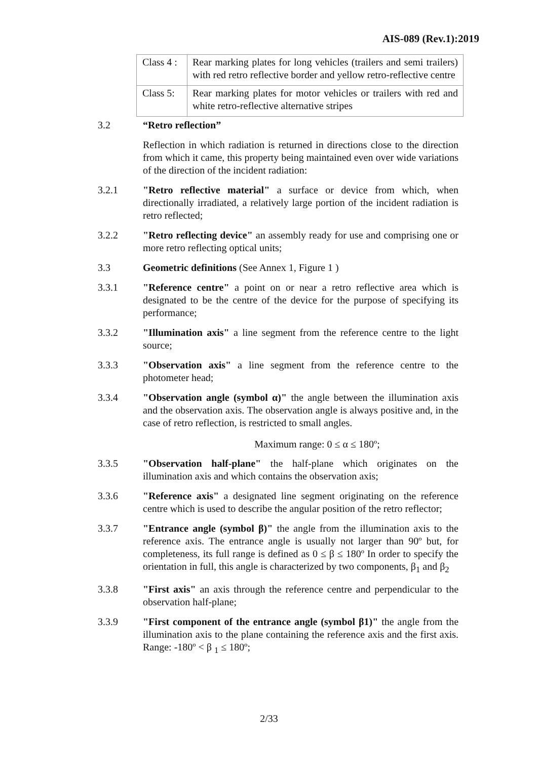AIS-089 (Rev.1):2019
| Class 4 : | Rear marking plates for long vehicles (trailers and semi trailers) with red retro reflective border and yellow retro-reflective centre |
| Class 5: | Rear marking plates for motor vehicles or trailers with red and white retro-reflective alternative stripes |
3.2 “Retro reflection”
Reflection in which radiation is returned in directions close to the direction from which it came, this property being maintained even over wide variations of the direction of the incident radiation:
3.2.1 "Retro reflective material" a surface or device from which, when directionally irradiated, a relatively large portion of the incident radiation is retro reflected;
3.2.2 "Retro reflecting device" an assembly ready for use and comprising one or more retro reflecting optical units;
3.3 Geometric definitions (See Annex 1, Figure 1 )
3.3.1 "Reference centre" a point on or near a retro reflective area which is designated to be the centre of the device for the purpose of specifying its performance;
3.3.2 "Illumination axis" a line segment from the reference centre to the light source;
3.3.3 "Observation axis" a line segment from the reference centre to the photometer head;
3.3.4 "Observation angle (symbol α)" the angle between the illumination axis and the observation axis. The observation angle is always positive and, in the case of retro reflection, is restricted to small angles.
Maximum range: 0 ≤ α ≤ 180º;
3.3.5 "Observation half-plane" the half-plane which originates on the illumination axis and which contains the observation axis;
3.3.6 "Reference axis" a designated line segment originating on the reference centre which is used to describe the angular position of the retro reflector;
3.3.7 "Entrance angle (symbol β)" the angle from the illumination axis to the reference axis. The entrance angle is usually not larger than 90º but, for completeness, its full range is defined as 0 ≤ β ≤ 180º In order to specify the orientation in full, this angle is characterized by two components, β<sub>1</sub> and β<sub>2</sub>
3.3.8 "First axis" an axis through the reference centre and perpendicular to the observation half-plane;
3.3.9 "First component of the entrance angle (symbol β1)" the angle from the illumination axis to the plane containing the reference axis and the first axis. Range: -180º < β <sub>1</sub> ≤ 180º;
2/33